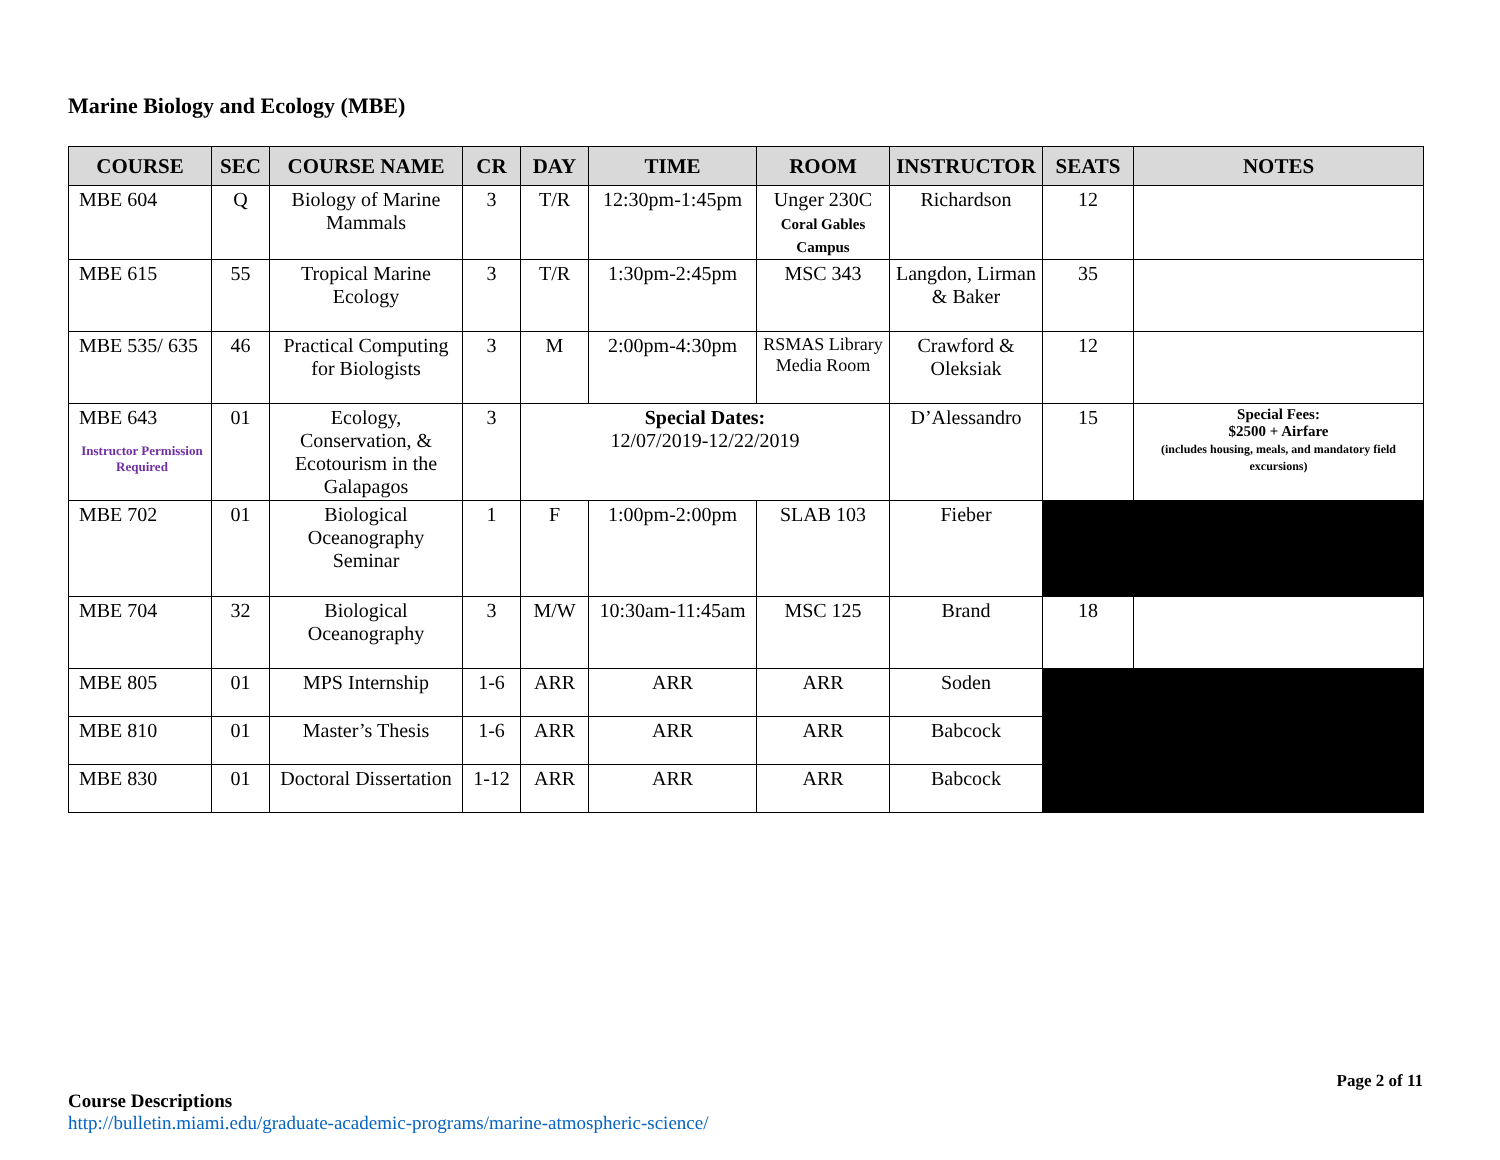Marine Biology and Ecology (MBE)
| COURSE | SEC | COURSE NAME | CR | DAY | TIME | ROOM | INSTRUCTOR | SEATS | NOTES |
| --- | --- | --- | --- | --- | --- | --- | --- | --- | --- |
| MBE 604 | Q | Biology of Marine Mammals | 3 | T/R | 12:30pm-1:45pm | Unger 230C Coral Gables Campus | Richardson | 12 | |
| MBE 615 | 55 | Tropical Marine Ecology | 3 | T/R | 1:30pm-2:45pm | MSC 343 | Langdon, Lirman & Baker | 35 | |
| MBE 535/ 635 | 46 | Practical Computing for Biologists | 3 | M | 2:00pm-4:30pm | RSMAS Library Media Room | Crawford & Oleksiak | 12 | |
| MBE 643 Instructor Permission Required | 01 | Ecology, Conservation, & Ecotourism in the Galapagos | 3 | Special Dates: 12/07/2019-12/22/2019 | | | D’Alessandro | 15 | Special Fees: $2500 + Airfare (includes housing, meals, and mandatory field excursions) |
| MBE 702 | 01 | Biological Oceanography Seminar | 1 | F | 1:00pm-2:00pm | SLAB 103 | Fieber | | |
| MBE 704 | 32 | Biological Oceanography | 3 | M/W | 10:30am-11:45am | MSC 125 | Brand | 18 | |
| MBE 805 | 01 | MPS Internship | 1-6 | ARR | ARR | ARR | Soden | | |
| MBE 810 | 01 | Master’s Thesis | 1-6 | ARR | ARR | ARR | Babcock | | |
| MBE 830 | 01 | Doctoral Dissertation | 1-12 | ARR | ARR | ARR | Babcock | | |
Page 2 of 11
Course Descriptions
http://bulletin.miami.edu/graduate-academic-programs/marine-atmospheric-science/